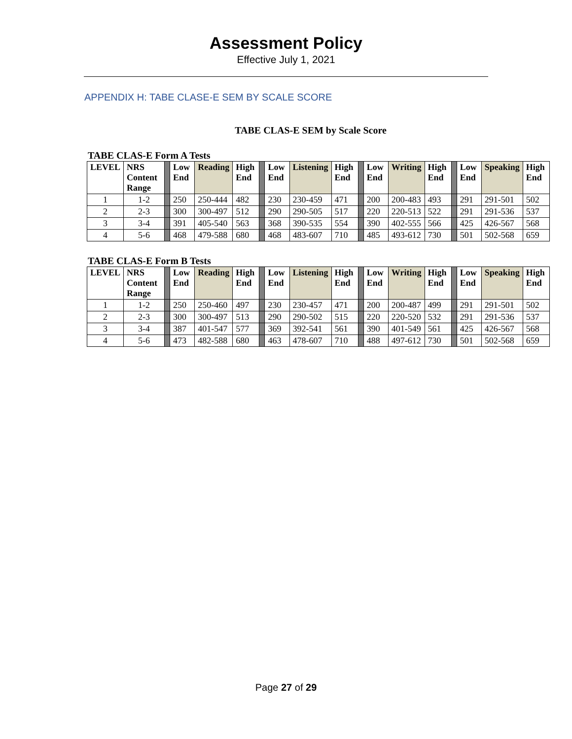Assessment Policy
Effective July 1, 2021
APPENDIX H: TABE CLASE-E SEM BY SCALE SCORE
TABE CLAS-E SEM by Scale Score
TABE CLAS-E Form A Tests
| LEVEL | NRS Content Range | | Low End | Reading | High End | | Low End | Listening | High End | | Low End | Writing | High End | | Low End | Speaking | High End |
| --- | --- | --- | --- | --- | --- | --- | --- | --- | --- | --- | --- | --- | --- | --- | --- | --- | --- |
| 1 | 1-2 | | 250 | 250-444 | 482 | | 230 | 230-459 | 471 | | 200 | 200-483 | 493 | | 291 | 291-501 | 502 |
| 2 | 2-3 | | 300 | 300-497 | 512 | | 290 | 290-505 | 517 | | 220 | 220-513 | 522 | | 291 | 291-536 | 537 |
| 3 | 3-4 | | 391 | 405-540 | 563 | | 368 | 390-535 | 554 | | 390 | 402-555 | 566 | | 425 | 426-567 | 568 |
| 4 | 5-6 | | 468 | 479-588 | 680 | | 468 | 483-607 | 710 | | 485 | 493-612 | 730 | | 501 | 502-568 | 659 |
TABE CLAS-E Form B Tests
| LEVEL | NRS Content Range | | Low End | Reading | High End | | Low End | Listening | High End | | Low End | Writing | High End | | Low End | Speaking | High End |
| --- | --- | --- | --- | --- | --- | --- | --- | --- | --- | --- | --- | --- | --- | --- | --- | --- | --- |
| 1 | 1-2 | | 250 | 250-460 | 497 | | 230 | 230-457 | 471 | | 200 | 200-487 | 499 | | 291 | 291-501 | 502 |
| 2 | 2-3 | | 300 | 300-497 | 513 | | 290 | 290-502 | 515 | | 220 | 220-520 | 532 | | 291 | 291-536 | 537 |
| 3 | 3-4 | | 387 | 401-547 | 577 | | 369 | 392-541 | 561 | | 390 | 401-549 | 561 | | 425 | 426-567 | 568 |
| 4 | 5-6 | | 473 | 482-588 | 680 | | 463 | 478-607 | 710 | | 488 | 497-612 | 730 | | 501 | 502-568 | 659 |
Page 27 of 29